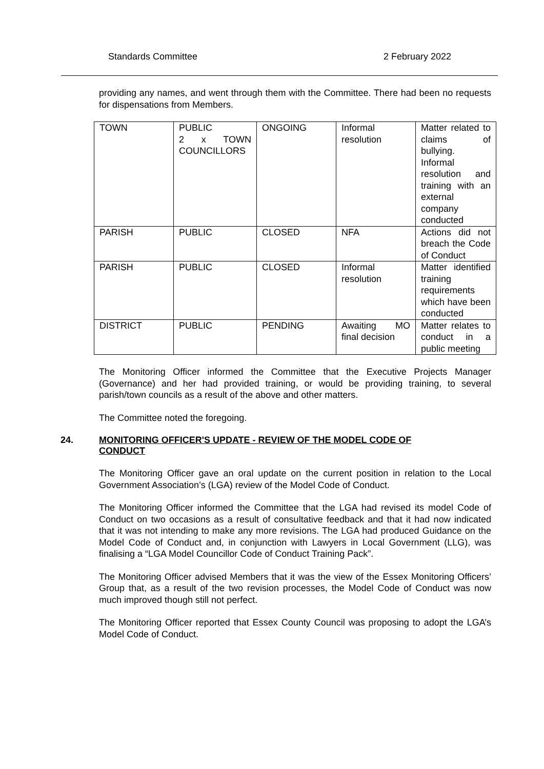Standards Committee 2 February 2022
providing any names, and went through them with the Committee. There had been no requests for dispensations from Members.
| TOWN | PUBLIC 2 x TOWN COUNCILLORS | ONGOING | Informal resolution | Matter related to claims of bullying. Informal resolution and training with an external company conducted |
| PARISH | PUBLIC | CLOSED | NFA | Actions did not breach the Code of Conduct |
| PARISH | PUBLIC | CLOSED | Informal resolution | Matter identified training requirements which have been conducted |
| DISTRICT | PUBLIC | PENDING | Awaiting MO final decision | Matter relates to conduct in a public meeting |
The Monitoring Officer informed the Committee that the Executive Projects Manager (Governance) and her had provided training, or would be providing training, to several parish/town councils as a result of the above and other matters.
The Committee noted the foregoing.
24. MONITORING OFFICER'S UPDATE - REVIEW OF THE MODEL CODE OF CONDUCT
The Monitoring Officer gave an oral update on the current position in relation to the Local Government Association’s (LGA) review of the Model Code of Conduct.
The Monitoring Officer informed the Committee that the LGA had revised its model Code of Conduct on two occasions as a result of consultative feedback and that it had now indicated that it was not intending to make any more revisions. The LGA had produced Guidance on the Model Code of Conduct and, in conjunction with Lawyers in Local Government (LLG), was finalising a “LGA Model Councillor Code of Conduct Training Pack”.
The Monitoring Officer advised Members that it was the view of the Essex Monitoring Officers’ Group that, as a result of the two revision processes, the Model Code of Conduct was now much improved though still not perfect.
The Monitoring Officer reported that Essex County Council was proposing to adopt the LGA’s Model Code of Conduct.